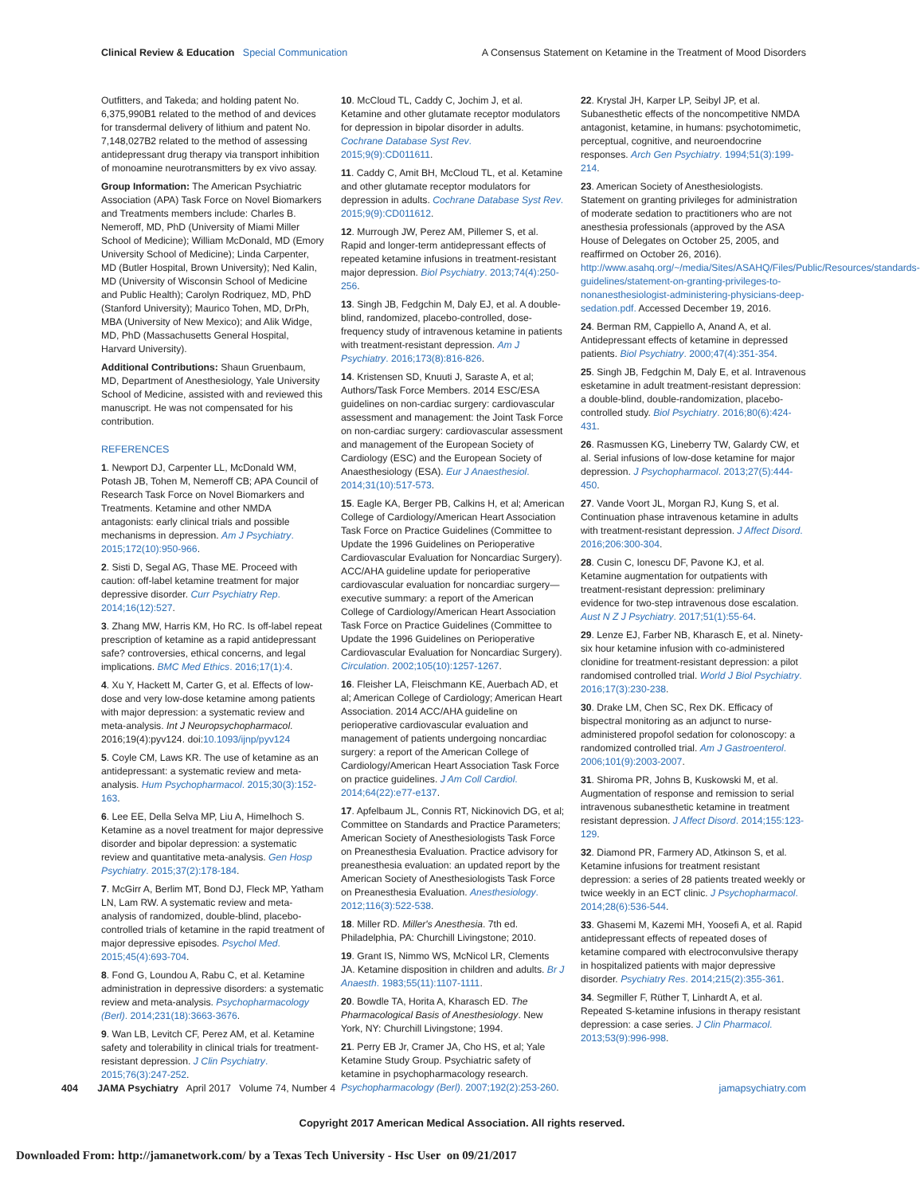Clinical Review & Education Special Communication
A Consensus Statement on Ketamine in the Treatment of Mood Disorders
Outfitters, and Takeda; and holding patent No. 6,375,990B1 related to the method of and devices for transdermal delivery of lithium and patent No. 7,148,027B2 related to the method of assessing antidepressant drug therapy via transport inhibition of monoamine neurotransmitters by ex vivo assay.
Group Information: The American Psychiatric Association (APA) Task Force on Novel Biomarkers and Treatments members include: Charles B. Nemeroff, MD, PhD (University of Miami Miller School of Medicine); William McDonald, MD (Emory University School of Medicine); Linda Carpenter, MD (Butler Hospital, Brown University); Ned Kalin, MD (University of Wisconsin School of Medicine and Public Health); Carolyn Rodriquez, MD, PhD (Stanford University); Maurico Tohen, MD, DrPh, MBA (University of New Mexico); and Alik Widge, MD, PhD (Massachusetts General Hospital, Harvard University).
Additional Contributions: Shaun Gruenbaum, MD, Department of Anesthesiology, Yale University School of Medicine, assisted with and reviewed this manuscript. He was not compensated for his contribution.
REFERENCES
1. Newport DJ, Carpenter LL, McDonald WM, Potash JB, Tohen M, Nemeroff CB; APA Council of Research Task Force on Novel Biomarkers and Treatments. Ketamine and other NMDA antagonists: early clinical trials and possible mechanisms in depression. Am J Psychiatry. 2015;172(10):950-966.
2. Sisti D, Segal AG, Thase ME. Proceed with caution: off-label ketamine treatment for major depressive disorder. Curr Psychiatry Rep. 2014;16(12):527.
3. Zhang MW, Harris KM, Ho RC. Is off-label repeat prescription of ketamine as a rapid antidepressant safe? controversies, ethical concerns, and legal implications. BMC Med Ethics. 2016;17(1):4.
4. Xu Y, Hackett M, Carter G, et al. Effects of low-dose and very low-dose ketamine among patients with major depression: a systematic review and meta-analysis. Int J Neuropsychopharmacol. 2016;19(4):pyv124. doi:10.1093/ijnp/pyv124
5. Coyle CM, Laws KR. The use of ketamine as an antidepressant: a systematic review and meta-analysis. Hum Psychopharmacol. 2015;30(3):152-163.
6. Lee EE, Della Selva MP, Liu A, Himelhoch S. Ketamine as a novel treatment for major depressive disorder and bipolar depression: a systematic review and quantitative meta-analysis. Gen Hosp Psychiatry. 2015;37(2):178-184.
7. McGirr A, Berlim MT, Bond DJ, Fleck MP, Yatham LN, Lam RW. A systematic review and meta-analysis of randomized, double-blind, placebo-controlled trials of ketamine in the rapid treatment of major depressive episodes. Psychol Med. 2015;45(4):693-704.
8. Fond G, Loundou A, Rabu C, et al. Ketamine administration in depressive disorders: a systematic review and meta-analysis. Psychopharmacology (Berl). 2014;231(18):3663-3676.
9. Wan LB, Levitch CF, Perez AM, et al. Ketamine safety and tolerability in clinical trials for treatment-resistant depression. J Clin Psychiatry. 2015;76(3):247-252.
10. McCloud TL, Caddy C, Jochim J, et al. Ketamine and other glutamate receptor modulators for depression in bipolar disorder in adults. Cochrane Database Syst Rev. 2015;9(9):CD011611.
11. Caddy C, Amit BH, McCloud TL, et al. Ketamine and other glutamate receptor modulators for depression in adults. Cochrane Database Syst Rev. 2015;9(9):CD011612.
12. Murrough JW, Perez AM, Pillemer S, et al. Rapid and longer-term antidepressant effects of repeated ketamine infusions in treatment-resistant major depression. Biol Psychiatry. 2013;74(4):250-256.
13. Singh JB, Fedgchin M, Daly EJ, et al. A double-blind, randomized, placebo-controlled, dose-frequency study of intravenous ketamine in patients with treatment-resistant depression. Am J Psychiatry. 2016;173(8):816-826.
14. Kristensen SD, Knuuti J, Saraste A, et al; Authors/Task Force Members. 2014 ESC/ESA guidelines on non-cardiac surgery: cardiovascular assessment and management: the Joint Task Force on non-cardiac surgery: cardiovascular assessment and management of the European Society of Cardiology (ESC) and the European Society of Anaesthesiology (ESA). Eur J Anaesthesiol. 2014;31(10):517-573.
15. Eagle KA, Berger PB, Calkins H, et al; American College of Cardiology/American Heart Association Task Force on Practice Guidelines (Committee to Update the 1996 Guidelines on Perioperative Cardiovascular Evaluation for Noncardiac Surgery). ACC/AHA guideline update for perioperative cardiovascular evaluation for noncardiac surgery—executive summary: a report of the American College of Cardiology/American Heart Association Task Force on Practice Guidelines (Committee to Update the 1996 Guidelines on Perioperative Cardiovascular Evaluation for Noncardiac Surgery). Circulation. 2002;105(10):1257-1267.
16. Fleisher LA, Fleischmann KE, Auerbach AD, et al; American College of Cardiology; American Heart Association. 2014 ACC/AHA guideline on perioperative cardiovascular evaluation and management of patients undergoing noncardiac surgery: a report of the American College of Cardiology/American Heart Association Task Force on practice guidelines. J Am Coll Cardiol. 2014;64(22):e77-e137.
17. Apfelbaum JL, Connis RT, Nickinovich DG, et al; Committee on Standards and Practice Parameters; American Society of Anesthesiologists Task Force on Preanesthesia Evaluation. Practice advisory for preanesthesia evaluation: an updated report by the American Society of Anesthesiologists Task Force on Preanesthesia Evaluation. Anesthesiology. 2012;116(3):522-538.
18. Miller RD. Miller's Anesthesia. 7th ed. Philadelphia, PA: Churchill Livingstone; 2010.
19. Grant IS, Nimmo WS, McNicol LR, Clements JA. Ketamine disposition in children and adults. Br J Anaesth. 1983;55(11):1107-1111.
20. Bowdle TA, Horita A, Kharasch ED. The Pharmacological Basis of Anesthesiology. New York, NY: Churchill Livingstone; 1994.
21. Perry EB Jr, Cramer JA, Cho HS, et al; Yale Ketamine Study Group. Psychiatric safety of ketamine in psychopharmacology research. Psychopharmacology (Berl). 2007;192(2):253-260.
22. Krystal JH, Karper LP, Seibyl JP, et al. Subanesthetic effects of the noncompetitive NMDA antagonist, ketamine, in humans: psychotomimetic, perceptual, cognitive, and neuroendocrine responses. Arch Gen Psychiatry. 1994;51(3):199-214.
23. American Society of Anesthesiologists. Statement on granting privileges for administration of moderate sedation to practitioners who are not anesthesia professionals (approved by the ASA House of Delegates on October 25, 2005, and reaffirmed on October 26, 2016). http://www.asahq.org/~/media/Sites/ASAHQ/Files/Public/Resources/standards-guidelines/statement-on-granting-privileges-to-nonanesthesiologist-administering-physicians-deep-sedation.pdf. Accessed December 19, 2016.
24. Berman RM, Cappiello A, Anand A, et al. Antidepressant effects of ketamine in depressed patients. Biol Psychiatry. 2000;47(4):351-354.
25. Singh JB, Fedgchin M, Daly E, et al. Intravenous esketamine in adult treatment-resistant depression: a double-blind, double-randomization, placebo-controlled study. Biol Psychiatry. 2016;80(6):424-431.
26. Rasmussen KG, Lineberry TW, Galardy CW, et al. Serial infusions of low-dose ketamine for major depression. J Psychopharmacol. 2013;27(5):444-450.
27. Vande Voort JL, Morgan RJ, Kung S, et al. Continuation phase intravenous ketamine in adults with treatment-resistant depression. J Affect Disord. 2016;206:300-304.
28. Cusin C, Ionescu DF, Pavone KJ, et al. Ketamine augmentation for outpatients with treatment-resistant depression: preliminary evidence for two-step intravenous dose escalation. Aust N Z J Psychiatry. 2017;51(1):55-64.
29. Lenze EJ, Farber NB, Kharasch E, et al. Ninety-six hour ketamine infusion with co-administered clonidine for treatment-resistant depression: a pilot randomised controlled trial. World J Biol Psychiatry. 2016;17(3):230-238.
30. Drake LM, Chen SC, Rex DK. Efficacy of bispectral monitoring as an adjunct to nurse-administered propofol sedation for colonoscopy: a randomized controlled trial. Am J Gastroenterol. 2006;101(9):2003-2007.
31. Shiroma PR, Johns B, Kuskowski M, et al. Augmentation of response and remission to serial intravenous subanesthetic ketamine in treatment resistant depression. J Affect Disord. 2014;155:123-129.
32. Diamond PR, Farmery AD, Atkinson S, et al. Ketamine infusions for treatment resistant depression: a series of 28 patients treated weekly or twice weekly in an ECT clinic. J Psychopharmacol. 2014;28(6):536-544.
33. Ghasemi M, Kazemi MH, Yoosefi A, et al. Rapid antidepressant effects of repeated doses of ketamine compared with electroconvulsive therapy in hospitalized patients with major depressive disorder. Psychiatry Res. 2014;215(2):355-361.
34. Segmiller F, Rüther T, Linhardt A, et al. Repeated S-ketamine infusions in therapy resistant depression: a case series. J Clin Pharmacol. 2013;53(9):996-998.
404 JAMA Psychiatry April 2017 Volume 74, Number 4
jamapsychiatry.com
Copyright 2017 American Medical Association. All rights reserved.
Downloaded From: http://jamanetwork.com/ by a Texas Tech University - Hsc User on 09/21/2017